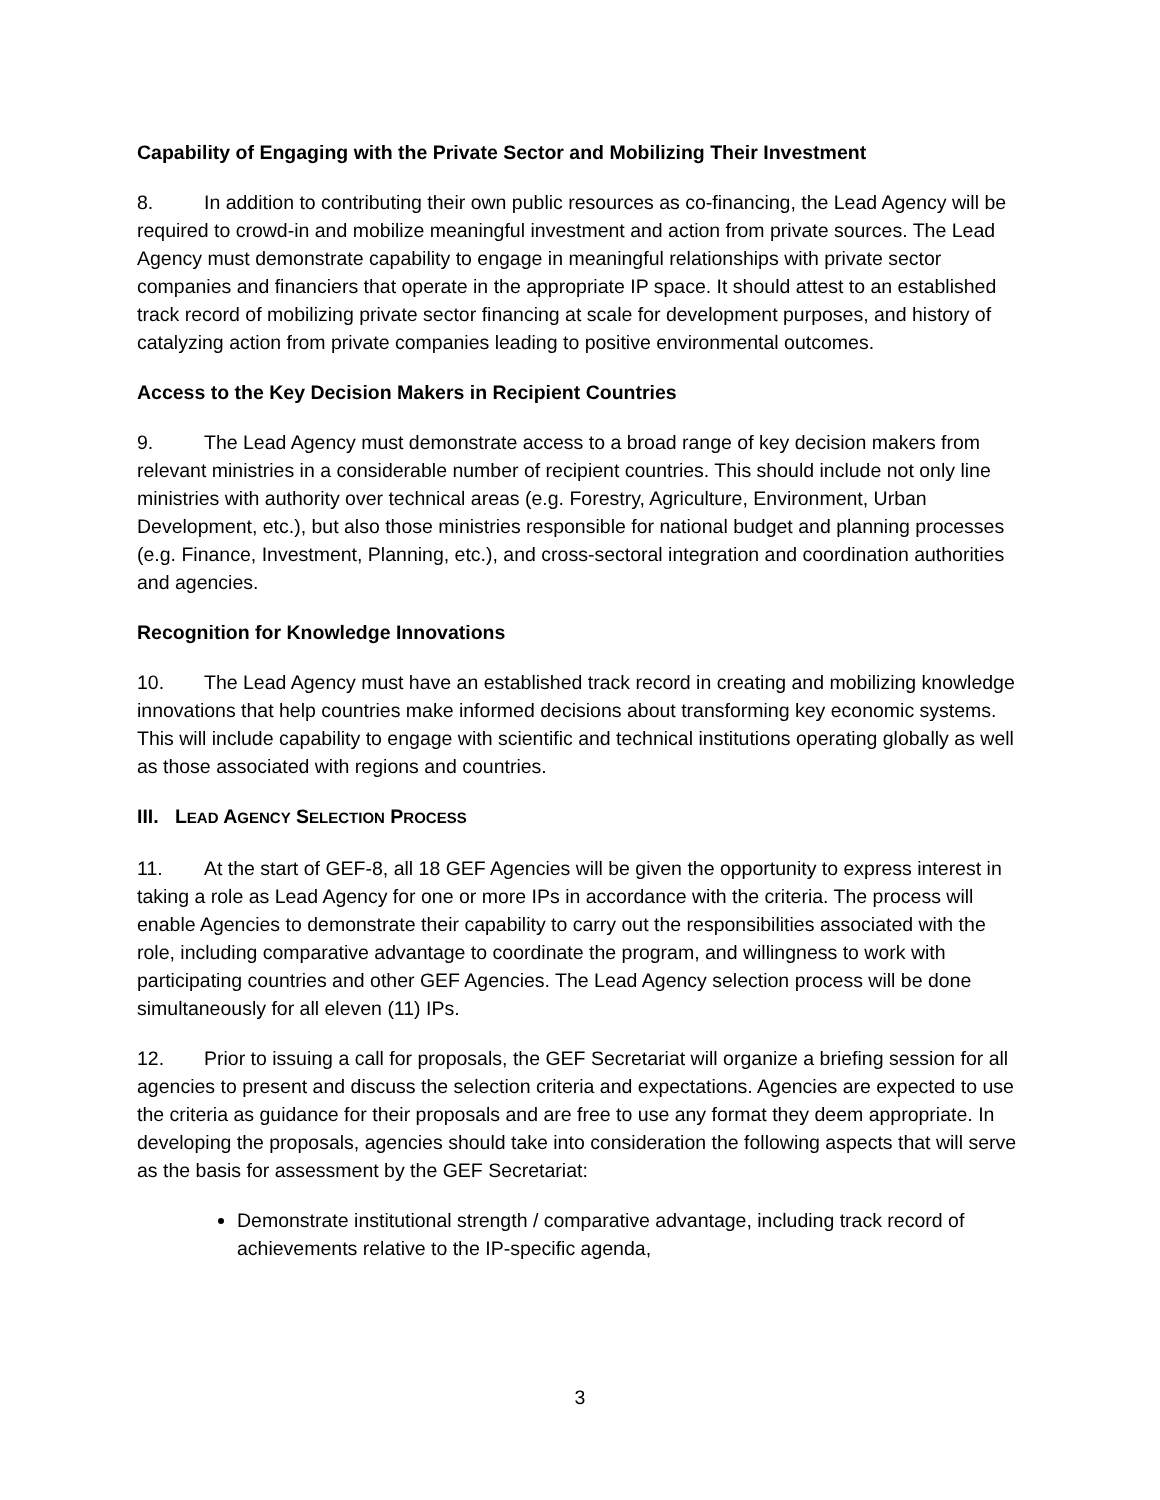Capability of Engaging with the Private Sector and Mobilizing Their Investment
8. In addition to contributing their own public resources as co-financing, the Lead Agency will be required to crowd-in and mobilize meaningful investment and action from private sources. The Lead Agency must demonstrate capability to engage in meaningful relationships with private sector companies and financiers that operate in the appropriate IP space. It should attest to an established track record of mobilizing private sector financing at scale for development purposes, and history of catalyzing action from private companies leading to positive environmental outcomes.
Access to the Key Decision Makers in Recipient Countries
9. The Lead Agency must demonstrate access to a broad range of key decision makers from relevant ministries in a considerable number of recipient countries. This should include not only line ministries with authority over technical areas (e.g. Forestry, Agriculture, Environment, Urban Development, etc.), but also those ministries responsible for national budget and planning processes (e.g. Finance, Investment, Planning, etc.), and cross-sectoral integration and coordination authorities and agencies.
Recognition for Knowledge Innovations
10. The Lead Agency must have an established track record in creating and mobilizing knowledge innovations that help countries make informed decisions about transforming key economic systems. This will include capability to engage with scientific and technical institutions operating globally as well as those associated with regions and countries.
III. LEAD AGENCY SELECTION PROCESS
11. At the start of GEF-8, all 18 GEF Agencies will be given the opportunity to express interest in taking a role as Lead Agency for one or more IPs in accordance with the criteria. The process will enable Agencies to demonstrate their capability to carry out the responsibilities associated with the role, including comparative advantage to coordinate the program, and willingness to work with participating countries and other GEF Agencies. The Lead Agency selection process will be done simultaneously for all eleven (11) IPs.
12. Prior to issuing a call for proposals, the GEF Secretariat will organize a briefing session for all agencies to present and discuss the selection criteria and expectations. Agencies are expected to use the criteria as guidance for their proposals and are free to use any format they deem appropriate. In developing the proposals, agencies should take into consideration the following aspects that will serve as the basis for assessment by the GEF Secretariat:
Demonstrate institutional strength / comparative advantage, including track record of achievements relative to the IP-specific agenda,
3